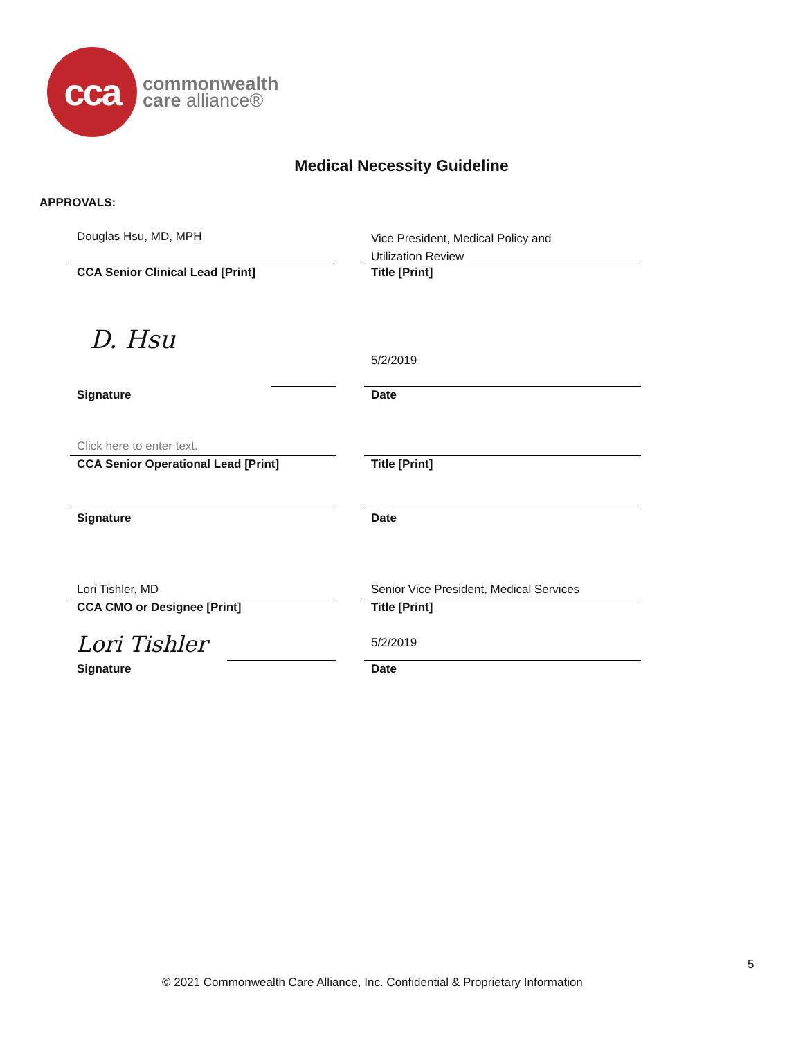cca
commonwealth
care alliance®
Medical Necessity Guideline
APPROVALS:
Douglas Hsu, MD, MPH
Vice President, Medical Policy and
Utilization Review
CCA Senior Clinical Lead [Print]
Title [Print]
D. Hsu
5/2/2019
Signature Date
Click here to enter text.
CCA Senior Operational Lead [Print]
Title [Print]
Signature Date
Lori Tishler, MD
Senior Vice President, Medical Services
CCA CMO or Designee [Print] Title [Print]
Lori Tishler 5/2/2019
Signature Date
5
© 2021 Commonwealth Care Alliance, Inc. Confidential & Proprietary Information